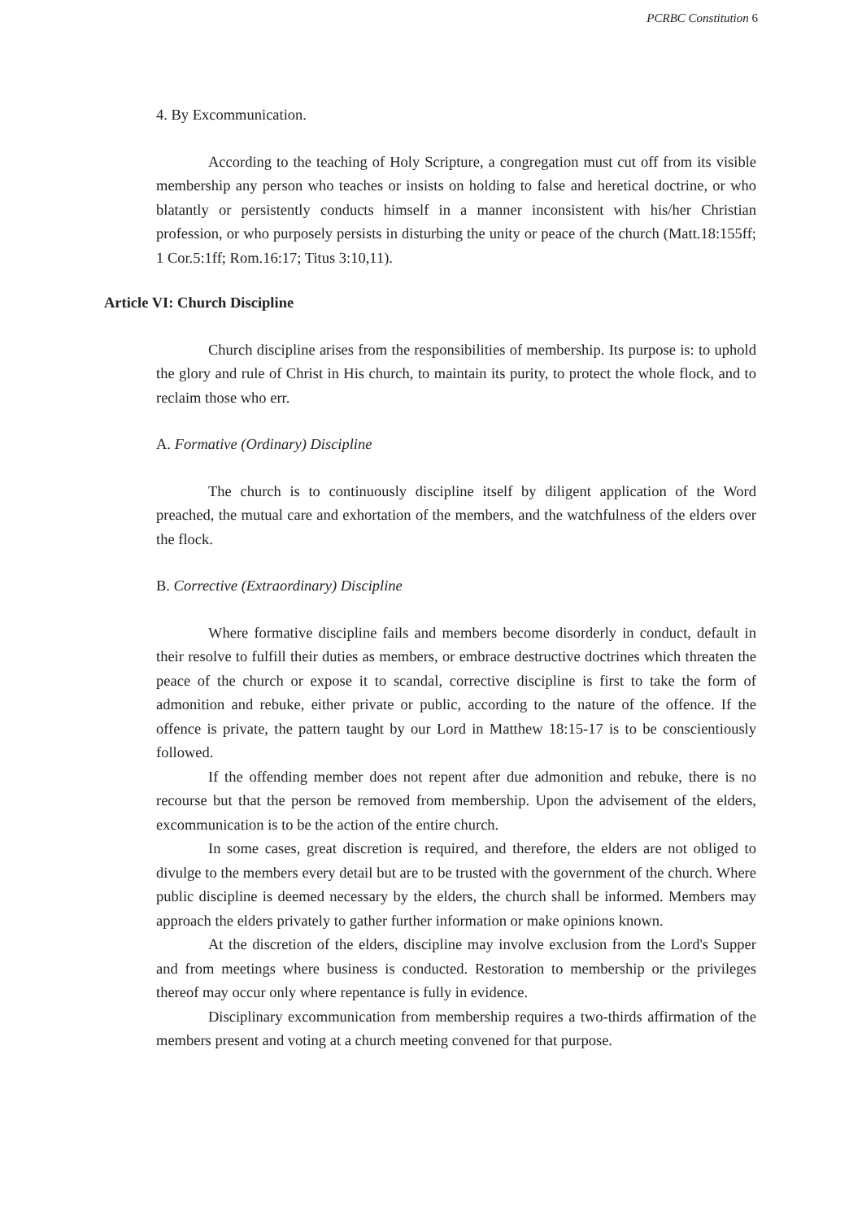PCRBC Constitution 6
4. By Excommunication.
According to the teaching of Holy Scripture, a congregation must cut off from its visible membership any person who teaches or insists on holding to false and heretical doctrine, or who blatantly or persistently conducts himself in a manner inconsistent with his/her Christian profession, or who purposely persists in disturbing the unity or peace of the church (Matt.18:155ff; 1 Cor.5:1ff; Rom.16:17; Titus 3:10,11).
Article VI: Church Discipline
Church discipline arises from the responsibilities of membership. Its purpose is: to uphold the glory and rule of Christ in His church, to maintain its purity, to protect the whole flock, and to reclaim those who err.
A. Formative (Ordinary) Discipline
The church is to continuously discipline itself by diligent application of the Word preached, the mutual care and exhortation of the members, and the watchfulness of the elders over the flock.
B. Corrective (Extraordinary) Discipline
Where formative discipline fails and members become disorderly in conduct, default in their resolve to fulfill their duties as members, or embrace destructive doctrines which threaten the peace of the church or expose it to scandal, corrective discipline is first to take the form of admonition and rebuke, either private or public, according to the nature of the offence. If the offence is private, the pattern taught by our Lord in Matthew 18:15-17 is to be conscientiously followed.
If the offending member does not repent after due admonition and rebuke, there is no recourse but that the person be removed from membership. Upon the advisement of the elders, excommunication is to be the action of the entire church.
In some cases, great discretion is required, and therefore, the elders are not obliged to divulge to the members every detail but are to be trusted with the government of the church. Where public discipline is deemed necessary by the elders, the church shall be informed. Members may approach the elders privately to gather further information or make opinions known.
At the discretion of the elders, discipline may involve exclusion from the Lord's Supper and from meetings where business is conducted. Restoration to membership or the privileges thereof may occur only where repentance is fully in evidence.
Disciplinary excommunication from membership requires a two-thirds affirmation of the members present and voting at a church meeting convened for that purpose.